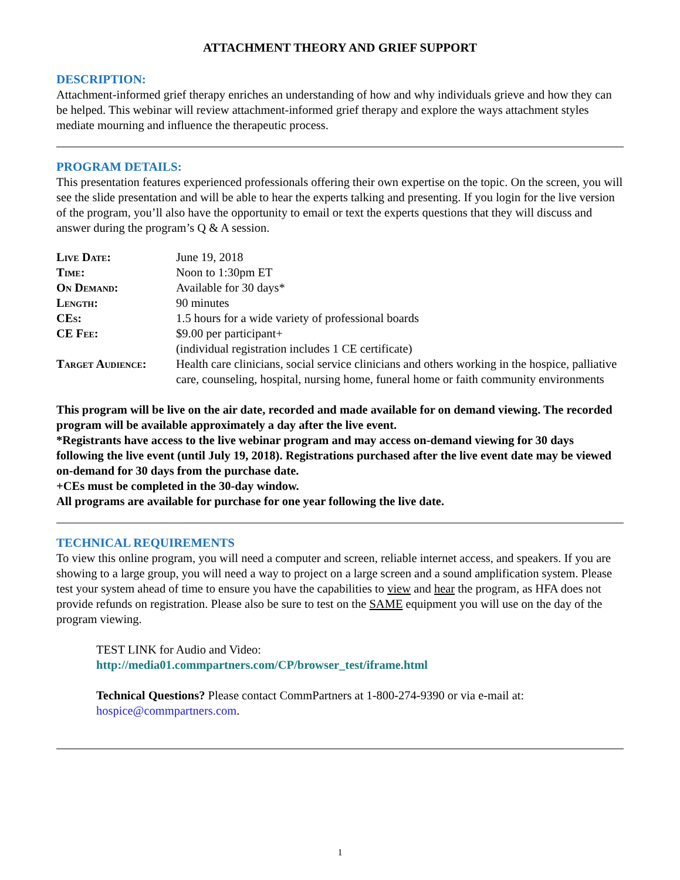ATTACHMENT THEORY AND GRIEF SUPPORT
DESCRIPTION:
Attachment-informed grief therapy enriches an understanding of how and why individuals grieve and how they can be helped. This webinar will review attachment-informed grief therapy and explore the ways attachment styles mediate mourning and influence the therapeutic process.
PROGRAM DETAILS:
This presentation features experienced professionals offering their own expertise on the topic. On the screen, you will see the slide presentation and will be able to hear the experts talking and presenting. If you login for the live version of the program, you’ll also have the opportunity to email or text the experts questions that they will discuss and answer during the program’s Q & A session.
| Live Date: | June 19, 2018 |
| Time: | Noon to 1:30pm ET |
| On Demand: | Available for 30 days* |
| Length: | 90 minutes |
| CEs: | 1.5 hours for a wide variety of professional boards |
| CE Fee: | $9.00 per participant+ (individual registration includes 1 CE certificate) |
| Target Audience: | Health care clinicians, social service clinicians and others working in the hospice, palliative care, counseling, hospital, nursing home, funeral home or faith community environments |
This program will be live on the air date, recorded and made available for on demand viewing. The recorded program will be available approximately a day after the live event.
*Registrants have access to the live webinar program and may access on-demand viewing for 30 days following the live event (until July 19, 2018). Registrations purchased after the live event date may be viewed on-demand for 30 days from the purchase date.
+CEs must be completed in the 30-day window.
All programs are available for purchase for one year following the live date.
TECHNICAL REQUIREMENTS
To view this online program, you will need a computer and screen, reliable internet access, and speakers. If you are showing to a large group, you will need a way to project on a large screen and a sound amplification system. Please test your system ahead of time to ensure you have the capabilities to view and hear the program, as HFA does not provide refunds on registration. Please also be sure to test on the SAME equipment you will use on the day of the program viewing.
TEST LINK for Audio and Video:
http://media01.commpartners.com/CP/browser_test/iframe.html
Technical Questions? Please contact CommPartners at 1-800-274-9390 or via e-mail at: hospice@commpartners.com.
1